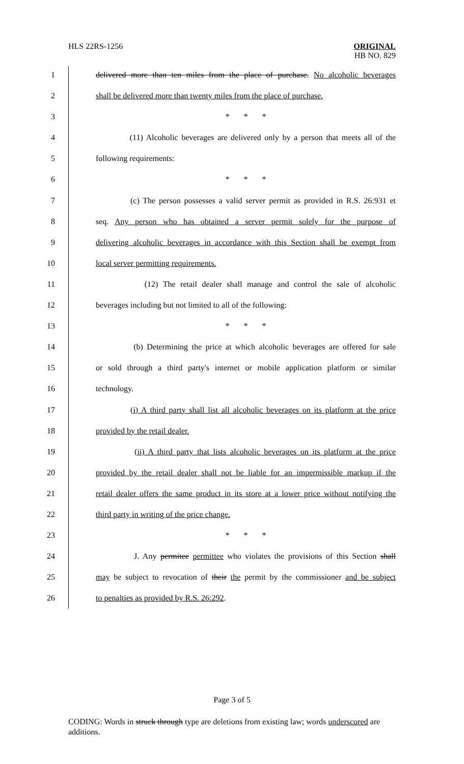HLS 22RS-1256
ORIGINAL
HB NO. 829
1 delivered more than ten miles from the place of purchase. No alcoholic beverages
2 shall be delivered more than twenty miles from the place of purchase.
3 * * *
4 (11) Alcoholic beverages are delivered only by a person that meets all of the
5 following requirements:
6 * * *
7 (c) The person possesses a valid server permit as provided in R.S. 26:931 et
8 seq. Any person who has obtained a server permit solely for the purpose of
9 delivering alcoholic beverages in accordance with this Section shall be exempt from
10 local server permitting requirements.
11 (12) The retail dealer shall manage and control the sale of alcoholic
12 beverages including but not limited to all of the following:
13 * * *
14 (b) Determining the price at which alcoholic beverages are offered for sale
15 or sold through a third party's internet or mobile application platform or similar
16 technology.
17 (i) A third party shall list all alcoholic beverages on its platform at the price
18 provided by the retail dealer.
19 (ii) A third party that lists alcoholic beverages on its platform at the price
20 provided by the retail dealer shall not be liable for an impermissible markup if the
21 retail dealer offers the same product in its store at a lower price without notifying the
22 third party in writing of the price change.
23 * * *
24 J. Any permitee permittee who violates the provisions of this Section shall
25 may be subject to revocation of their the permit by the commissioner and be subject
26 to penalties as provided by R.S. 26:292.
Page 3 of 5
CODING: Words in struck through type are deletions from existing law; words underscored are additions.